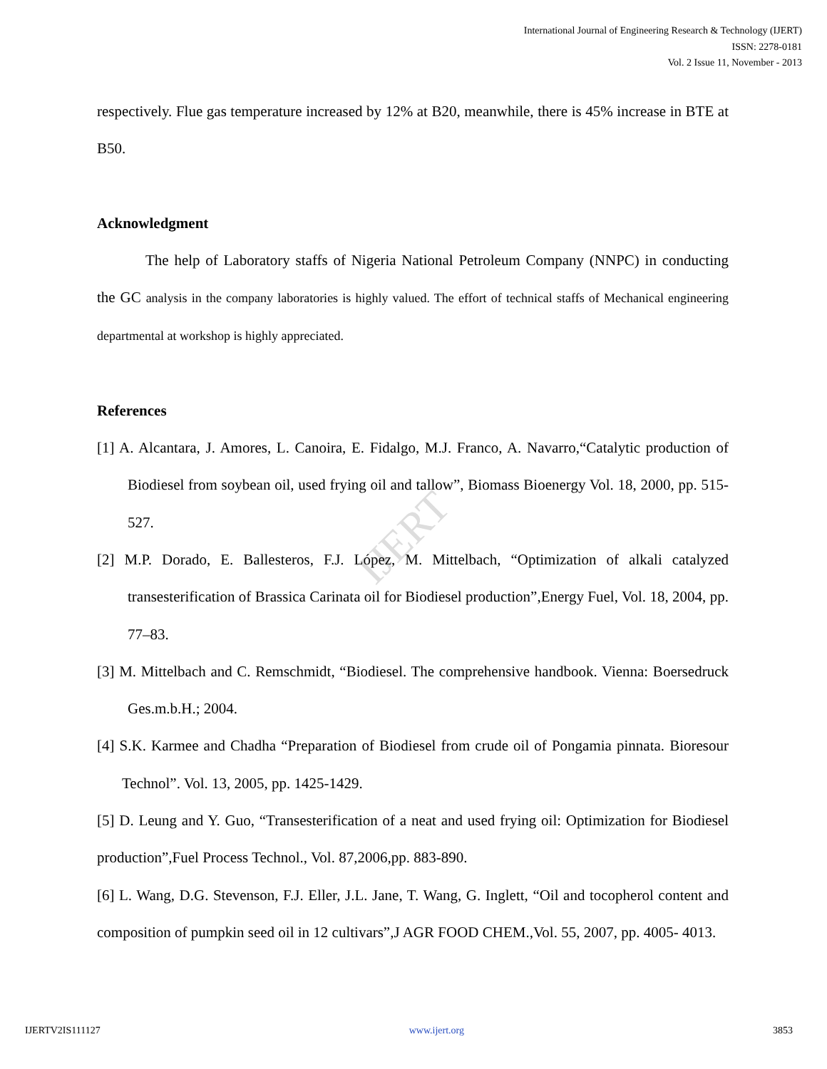IJERT
International Journal of Engineering Research & Technology (IJERT)
ISSN: 2278-0181
Vol. 2 Issue 11, November - 2013
respectively. Flue gas temperature increased by 12% at B20, meanwhile, there is 45% increase in BTE at B50.
Acknowledgment
The help of Laboratory staffs of Nigeria National Petroleum Company (NNPC) in conducting the GC analysis in the company laboratories is highly valued. The effort of technical staffs of Mechanical engineering departmental at workshop is highly appreciated.
References
[1] A. Alcantara, J. Amores, L. Canoira, E. Fidalgo, M.J. Franco, A. Navarro,“Catalytic production of Biodiesel from soybean oil, used frying oil and tallow”, Biomass Bioenergy Vol. 18, 2000, pp. 515-527.
[2] M.P. Dorado, E. Ballesteros, F.J. López, M. Mittelbach, “Optimization of alkali catalyzed transesterification of Brassica Carinata oil for Biodiesel production”,Energy Fuel, Vol. 18, 2004, pp. 77–83.
[3] M. Mittelbach and C. Remschmidt, “Biodiesel. The comprehensive handbook. Vienna: Boersedruck Ges.m.b.H.; 2004.
[4] S.K. Karmee and Chadha “Preparation of Biodiesel from crude oil of Pongamia pinnata. Bioresour Technol”. Vol. 13, 2005, pp. 1425-1429.
[5] D. Leung and Y. Guo, “Transesterification of a neat and used frying oil: Optimization for Biodiesel production”,Fuel Process Technol., Vol. 87,2006,pp. 883-890.
[6] L. Wang, D.G. Stevenson, F.J. Eller, J.L. Jane, T. Wang, G. Inglett, “Oil and tocopherol content and composition of pumpkin seed oil in 12 cultivars”,J AGR FOOD CHEM.,Vol. 55, 2007, pp. 4005- 4013.
IJERTV2IS111127 www.ijert.org 3853